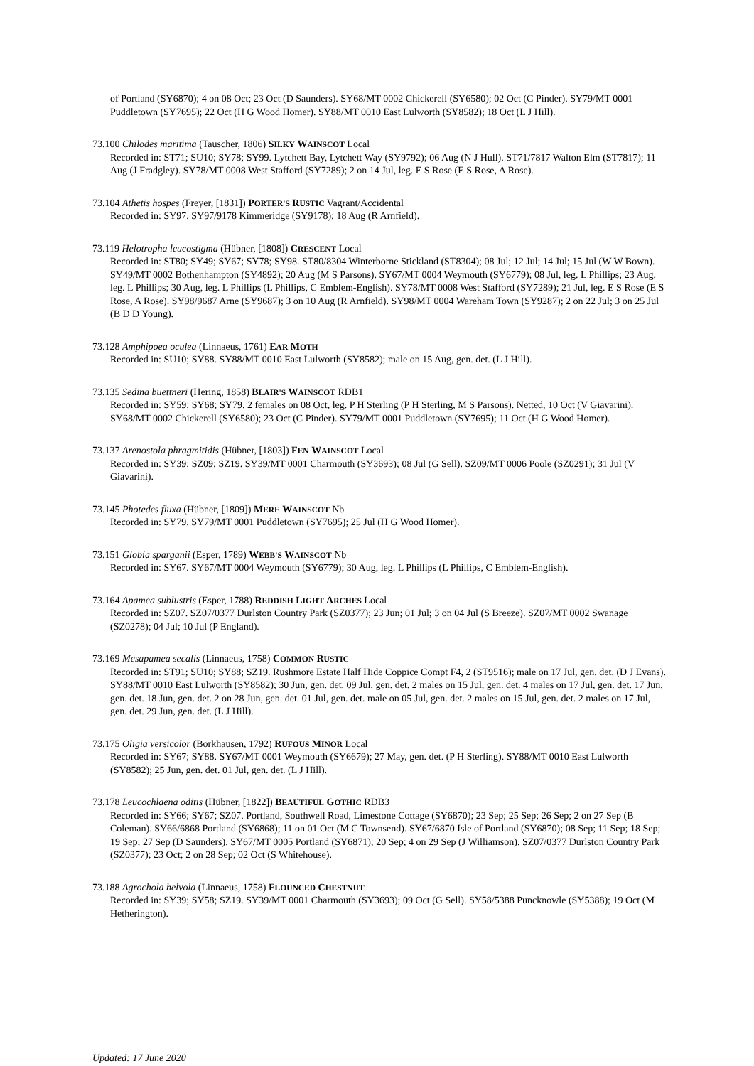of Portland (SY6870); 4 on 08 Oct; 23 Oct (D Saunders). SY68/MT 0002 Chickerell (SY6580); 02 Oct (C Pinder). SY79/MT 0001 Puddletown (SY7695); 22 Oct (H G Wood Homer). SY88/MT 0010 East Lulworth (SY8582); 18 Oct (L J Hill).
73.100 Chilodes maritima (Tauscher, 1806) SILKY WAINSCOT Local
Recorded in: ST71; SU10; SY78; SY99. Lytchett Bay, Lytchett Way (SY9792); 06 Aug (N J Hull). ST71/7817 Walton Elm (ST7817); 11 Aug (J Fradgley). SY78/MT 0008 West Stafford (SY7289); 2 on 14 Jul, leg. E S Rose (E S Rose, A Rose).
73.104 Athetis hospes (Freyer, [1831]) PORTER'S RUSTIC Vagrant/Accidental
Recorded in: SY97. SY97/9178 Kimmeridge (SY9178); 18 Aug (R Arnfield).
73.119 Helotropha leucostigma (Hübner, [1808]) CRESCENT Local
Recorded in: ST80; SY49; SY67; SY78; SY98. ST80/8304 Winterborne Stickland (ST8304); 08 Jul; 12 Jul; 14 Jul; 15 Jul (W W Bown). SY49/MT 0002 Bothenhampton (SY4892); 20 Aug (M S Parsons). SY67/MT 0004 Weymouth (SY6779); 08 Jul, leg. L Phillips; 23 Aug, leg. L Phillips; 30 Aug, leg. L Phillips (L Phillips, C Emblem-English). SY78/MT 0008 West Stafford (SY7289); 21 Jul, leg. E S Rose (E S Rose, A Rose). SY98/9687 Arne (SY9687); 3 on 10 Aug (R Arnfield). SY98/MT 0004 Wareham Town (SY9287); 2 on 22 Jul; 3 on 25 Jul (B D D Young).
73.128 Amphipoea oculea (Linnaeus, 1761) EAR MOTH
Recorded in: SU10; SY88. SY88/MT 0010 East Lulworth (SY8582); male on 15 Aug, gen. det. (L J Hill).
73.135 Sedina buettneri (Hering, 1858) BLAIR'S WAINSCOT RDB1
Recorded in: SY59; SY68; SY79. 2 females on 08 Oct, leg. P H Sterling (P H Sterling, M S Parsons). Netted, 10 Oct (V Giavarini). SY68/MT 0002 Chickerell (SY6580); 23 Oct (C Pinder). SY79/MT 0001 Puddletown (SY7695); 11 Oct (H G Wood Homer).
73.137 Arenostola phragmitidis (Hübner, [1803]) FEN WAINSCOT Local
Recorded in: SY39; SZ09; SZ19. SY39/MT 0001 Charmouth (SY3693); 08 Jul (G Sell). SZ09/MT 0006 Poole (SZ0291); 31 Jul (V Giavarini).
73.145 Photedes fluxa (Hübner, [1809]) MERE WAINSCOT Nb
Recorded in: SY79. SY79/MT 0001 Puddletown (SY7695); 25 Jul (H G Wood Homer).
73.151 Globia sparganii (Esper, 1789) WEBB'S WAINSCOT Nb
Recorded in: SY67. SY67/MT 0004 Weymouth (SY6779); 30 Aug, leg. L Phillips (L Phillips, C Emblem-English).
73.164 Apamea sublustris (Esper, 1788) REDDISH LIGHT ARCHES Local
Recorded in: SZ07. SZ07/0377 Durlston Country Park (SZ0377); 23 Jun; 01 Jul; 3 on 04 Jul (S Breeze). SZ07/MT 0002 Swanage (SZ0278); 04 Jul; 10 Jul (P England).
73.169 Mesapamea secalis (Linnaeus, 1758) COMMON RUSTIC
Recorded in: ST91; SU10; SY88; SZ19. Rushmore Estate Half Hide Coppice Compt F4, 2 (ST9516); male on 17 Jul, gen. det. (D J Evans). SY88/MT 0010 East Lulworth (SY8582); 30 Jun, gen. det. 09 Jul, gen. det. 2 males on 15 Jul, gen. det. 4 males on 17 Jul, gen. det. 17 Jun, gen. det. 18 Jun, gen. det. 2 on 28 Jun, gen. det. 01 Jul, gen. det. male on 05 Jul, gen. det. 2 males on 15 Jul, gen. det. 2 males on 17 Jul, gen. det. 29 Jun, gen. det. (L J Hill).
73.175 Oligia versicolor (Borkhausen, 1792) RUFOUS MINOR Local
Recorded in: SY67; SY88. SY67/MT 0001 Weymouth (SY6679); 27 May, gen. det. (P H Sterling). SY88/MT 0010 East Lulworth (SY8582); 25 Jun, gen. det. 01 Jul, gen. det. (L J Hill).
73.178 Leucochlaena oditis (Hübner, [1822]) BEAUTIFUL GOTHIC RDB3
Recorded in: SY66; SY67; SZ07. Portland, Southwell Road, Limestone Cottage (SY6870); 23 Sep; 25 Sep; 26 Sep; 2 on 27 Sep (B Coleman). SY66/6868 Portland (SY6868); 11 on 01 Oct (M C Townsend). SY67/6870 Isle of Portland (SY6870); 08 Sep; 11 Sep; 18 Sep; 19 Sep; 27 Sep (D Saunders). SY67/MT 0005 Portland (SY6871); 20 Sep; 4 on 29 Sep (J Williamson). SZ07/0377 Durlston Country Park (SZ0377); 23 Oct; 2 on 28 Sep; 02 Oct (S Whitehouse).
73.188 Agrochola helvola (Linnaeus, 1758) FLOUNCED CHESTNUT
Recorded in: SY39; SY58; SZ19. SY39/MT 0001 Charmouth (SY3693); 09 Oct (G Sell). SY58/5388 Puncknowle (SY5388); 19 Oct (M Hetherington).
Updated: 17 June 2020